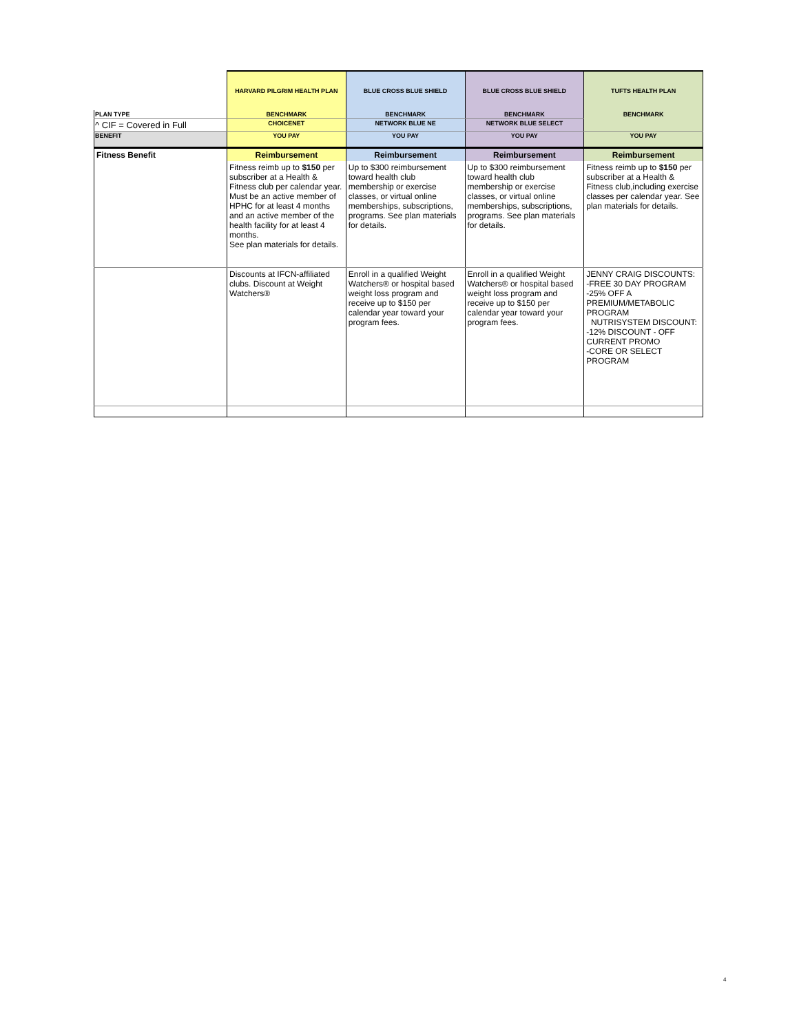| | HARVARD PILGRIM HEALTH PLAN | BLUE CROSS BLUE SHIELD | BLUE CROSS BLUE SHIELD | TUFTS HEALTH PLAN |
| --- | --- | --- | --- | --- |
| PLAN TYPE | BENCHMARK | BENCHMARK | BENCHMARK | BENCHMARK |
| ^ CIF = Covered in Full | CHOICENET | NETWORK BLUE NE | NETWORK BLUE SELECT | |
| BENEFIT | YOU PAY | YOU PAY | YOU PAY | YOU PAY |
| Fitness Benefit | Reimbursement | Reimbursement | Reimbursement | Reimbursement |
| | Fitness reimb up to $150 per subscriber at a Health & Fitness club per calendar year. Must be an active member of HPHC for at least 4 months and an active member of the health facility for at least 4 months. See plan materials for details. | Up to $300 reimbursement toward health club membership or exercise classes, or virtual online memberships, subscriptions, programs. See plan materials for details. | Up to $300 reimbursement toward health club membership or exercise classes, or virtual online memberships, subscriptions, programs. See plan materials for details. | Fitness reimb up to $150 per subscriber at a Health & Fitness club,including exercise classes per calendar year. See plan materials for details. |
| | Discounts at IFCN-affiliated clubs. Discount at Weight Watchers® | Enroll in a qualified Weight Watchers® or hospital based weight loss program and receive up to $150 per calendar year toward your program fees. | Enroll in a qualified Weight Watchers® or hospital based weight loss program and receive up to $150 per calendar year toward your program fees. | JENNY CRAIG DISCOUNTS: -FREE 30 DAY PROGRAM -25% OFF A PREMIUM/METABOLIC PROGRAM NUTRISYSTEM DISCOUNT: -12% DISCOUNT - OFF CURRENT PROMO -CORE OR SELECT PROGRAM |
4